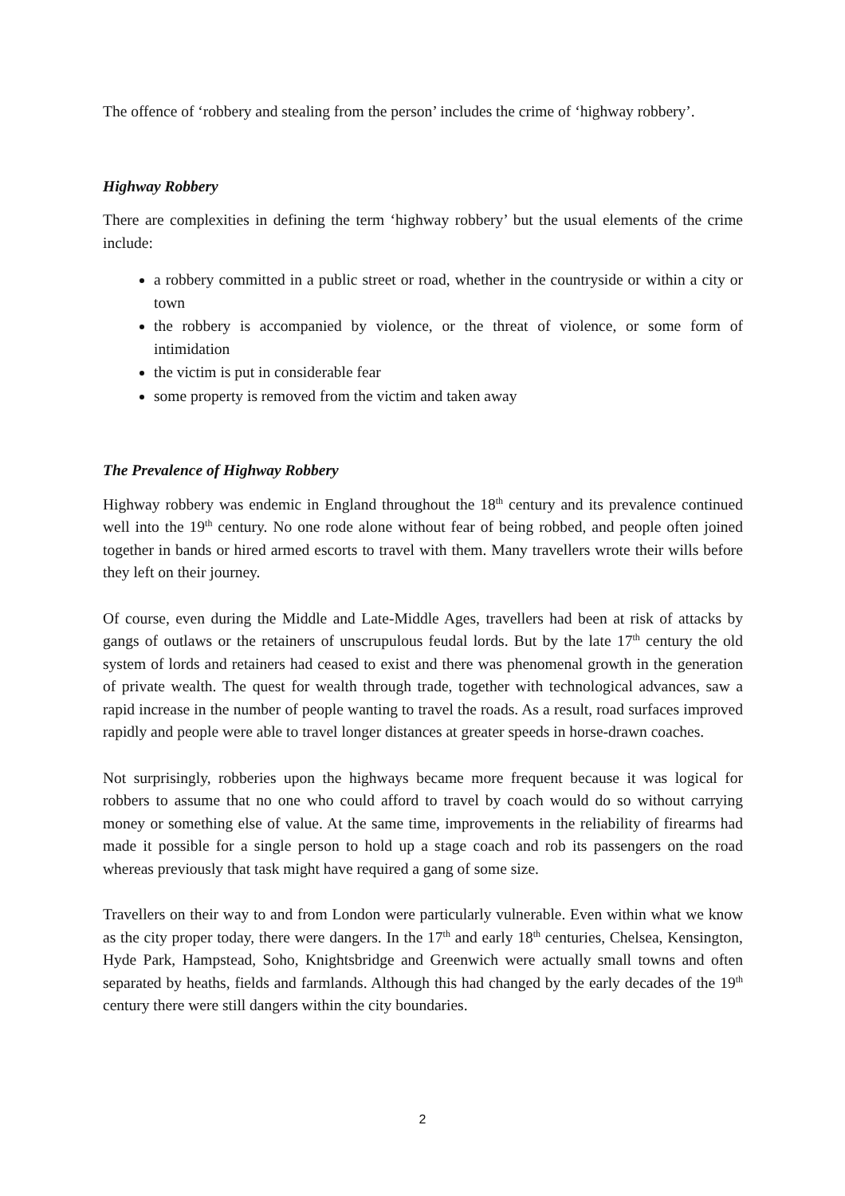The offence of ‘robbery and stealing from the person’ includes the crime of ‘highway robbery’.
Highway Robbery
There are complexities in defining the term ‘highway robbery’ but the usual elements of the crime include:
a robbery committed in a public street or road, whether in the countryside or within a city or town
the robbery is accompanied by violence, or the threat of violence, or some form of intimidation
the victim is put in considerable fear
some property is removed from the victim and taken away
The Prevalence of Highway Robbery
Highway robbery was endemic in England throughout the 18<sup>th</sup> century and its prevalence continued well into the 19<sup>th</sup> century. No one rode alone without fear of being robbed, and people often joined together in bands or hired armed escorts to travel with them. Many travellers wrote their wills before they left on their journey.
Of course, even during the Middle and Late-Middle Ages, travellers had been at risk of attacks by gangs of outlaws or the retainers of unscrupulous feudal lords. But by the late 17<sup>th</sup> century the old system of lords and retainers had ceased to exist and there was phenomenal growth in the generation of private wealth. The quest for wealth through trade, together with technological advances, saw a rapid increase in the number of people wanting to travel the roads. As a result, road surfaces improved rapidly and people were able to travel longer distances at greater speeds in horse-drawn coaches.
Not surprisingly, robberies upon the highways became more frequent because it was logical for robbers to assume that no one who could afford to travel by coach would do so without carrying money or something else of value. At the same time, improvements in the reliability of firearms had made it possible for a single person to hold up a stage coach and rob its passengers on the road whereas previously that task might have required a gang of some size.
Travellers on their way to and from London were particularly vulnerable. Even within what we know as the city proper today, there were dangers. In the 17<sup>th</sup> and early 18<sup>th</sup> centuries, Chelsea, Kensington, Hyde Park, Hampstead, Soho, Knightsbridge and Greenwich were actually small towns and often separated by heaths, fields and farmlands. Although this had changed by the early decades of the 19<sup>th</sup> century there were still dangers within the city boundaries.
2